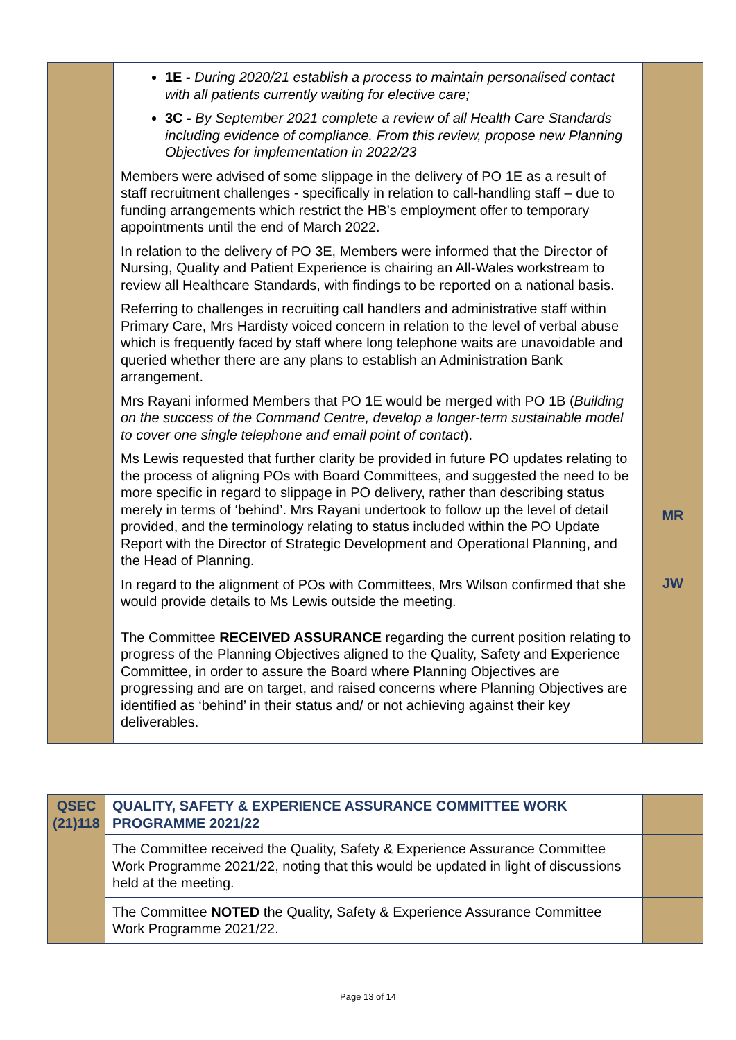| | 1E - During 2020/21 establish a process to maintain personalised contact with all patients currently waiting for elective care; 3C - By September 2021 complete a review of all Health Care Standards including evidence of compliance. From this review, propose new Planning Objectives for implementation in 2022/23 Members were advised of some slippage in the delivery of PO 1E as a result of staff recruitment challenges - specifically in relation to call-handling staff – due to funding arrangements which restrict the HB’s employment offer to temporary appointments until the end of March 2022. In relation to the delivery of PO 3E, Members were informed that the Director of Nursing, Quality and Patient Experience is chairing an All-Wales workstream to review all Healthcare Standards, with findings to be reported on a national basis. Referring to challenges in recruiting call handlers and administrative staff within Primary Care, Mrs Hardisty voiced concern in relation to the level of verbal abuse which is frequently faced by staff where long telephone waits are unavoidable and queried whether there are any plans to establish an Administration Bank arrangement. Mrs Rayani informed Members that PO 1E would be merged with PO 1B ( Building on the success of the Command Centre, develop a longer-term sustainable model to cover one single telephone and email point of contact ). Ms Lewis requested that further clarity be provided in future PO updates relating to the process of aligning POs with Board Committees, and suggested the need to be more specific in regard to slippage in PO delivery, rather than describing status merely in terms of ‘behind’. Mrs Rayani undertook to follow up the level of detail provided, and the terminology relating to status included within the PO Update Report with the Director of Strategic Development and Operational Planning, and the Head of Planning. In regard to the alignment of POs with Committees, Mrs Wilson confirmed that she would provide details to Ms Lewis outside the meeting. | MR JW |
| | The Committee RECEIVED ASSURANCE regarding the current position relating to progress of the Planning Objectives aligned to the Quality, Safety and Experience Committee, in order to assure the Board where Planning Objectives are progressing and are on target, and raised concerns where Planning Objectives are identified as ‘behind’ in their status and/ or not achieving against their key deliverables. | |
| QSEC (21)118 | QUALITY, SAFETY & EXPERIENCE ASSURANCE COMMITTEE WORK PROGRAMME 2021/22 | |
| | The Committee received the Quality, Safety & Experience Assurance Committee Work Programme 2021/22, noting that this would be updated in light of discussions held at the meeting. | |
| | The Committee NOTED the Quality, Safety & Experience Assurance Committee Work Programme 2021/22. | |
Page 13 of 14